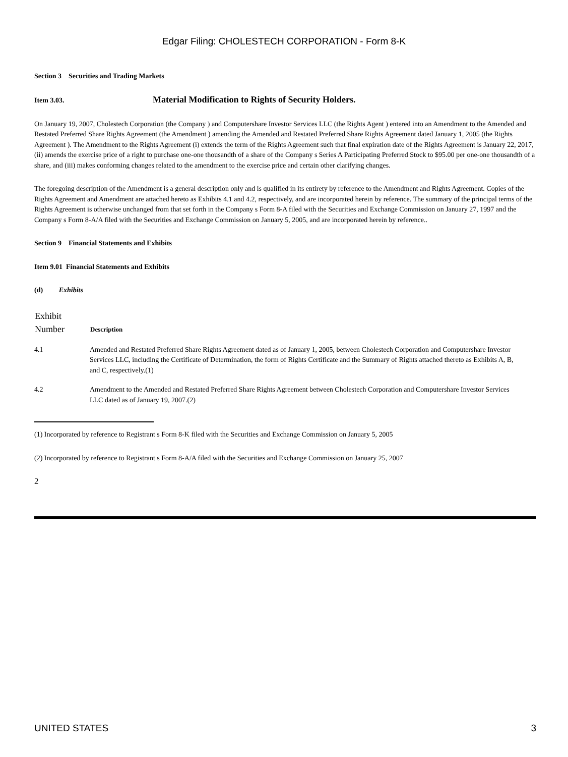Edgar Filing: CHOLESTECH CORPORATION - Form 8-K
Section 3 Securities and Trading Markets
Item 3.03. Material Modification to Rights of Security Holders.
On January 19, 2007, Cholestech Corporation (the Company ) and Computershare Investor Services LLC (the Rights Agent ) entered into an Amendment to the Amended and Restated Preferred Share Rights Agreement (the Amendment ) amending the Amended and Restated Preferred Share Rights Agreement dated January 1, 2005 (the Rights Agreement ). The Amendment to the Rights Agreement (i) extends the term of the Rights Agreement such that final expiration date of the Rights Agreement is January 22, 2017, (ii) amends the exercise price of a right to purchase one-one thousandth of a share of the Company s Series A Participating Preferred Stock to $95.00 per one-one thousandth of a share, and (iii) makes conforming changes related to the amendment to the exercise price and certain other clarifying changes.
The foregoing description of the Amendment is a general description only and is qualified in its entirety by reference to the Amendment and Rights Agreement. Copies of the Rights Agreement and Amendment are attached hereto as Exhibits 4.1 and 4.2, respectively, and are incorporated herein by reference. The summary of the principal terms of the Rights Agreement is otherwise unchanged from that set forth in the Company s Form 8-A filed with the Securities and Exchange Commission on January 27, 1997 and the Company s Form 8-A/A filed with the Securities and Exchange Commission on January 5, 2005, and are incorporated herein by reference..
Section 9 Financial Statements and Exhibits
Item 9.01 Financial Statements and Exhibits
(d) Exhibits
| Exhibit Number | Description |
| --- | --- |
| 4.1 | Amended and Restated Preferred Share Rights Agreement dated as of January 1, 2005, between Cholestech Corporation and Computershare Investor Services LLC, including the Certificate of Determination, the form of Rights Certificate and the Summary of Rights attached thereto as Exhibits A, B, and C, respectively.(1) |
| 4.2 | Amendment to the Amended and Restated Preferred Share Rights Agreement between Cholestech Corporation and Computershare Investor Services LLC dated as of January 19, 2007.(2) |
(1) Incorporated by reference to Registrant s Form 8-K filed with the Securities and Exchange Commission on January 5, 2005
(2) Incorporated by reference to Registrant s Form 8-A/A filed with the Securities and Exchange Commission on January 25, 2007
2
UNITED STATES 3